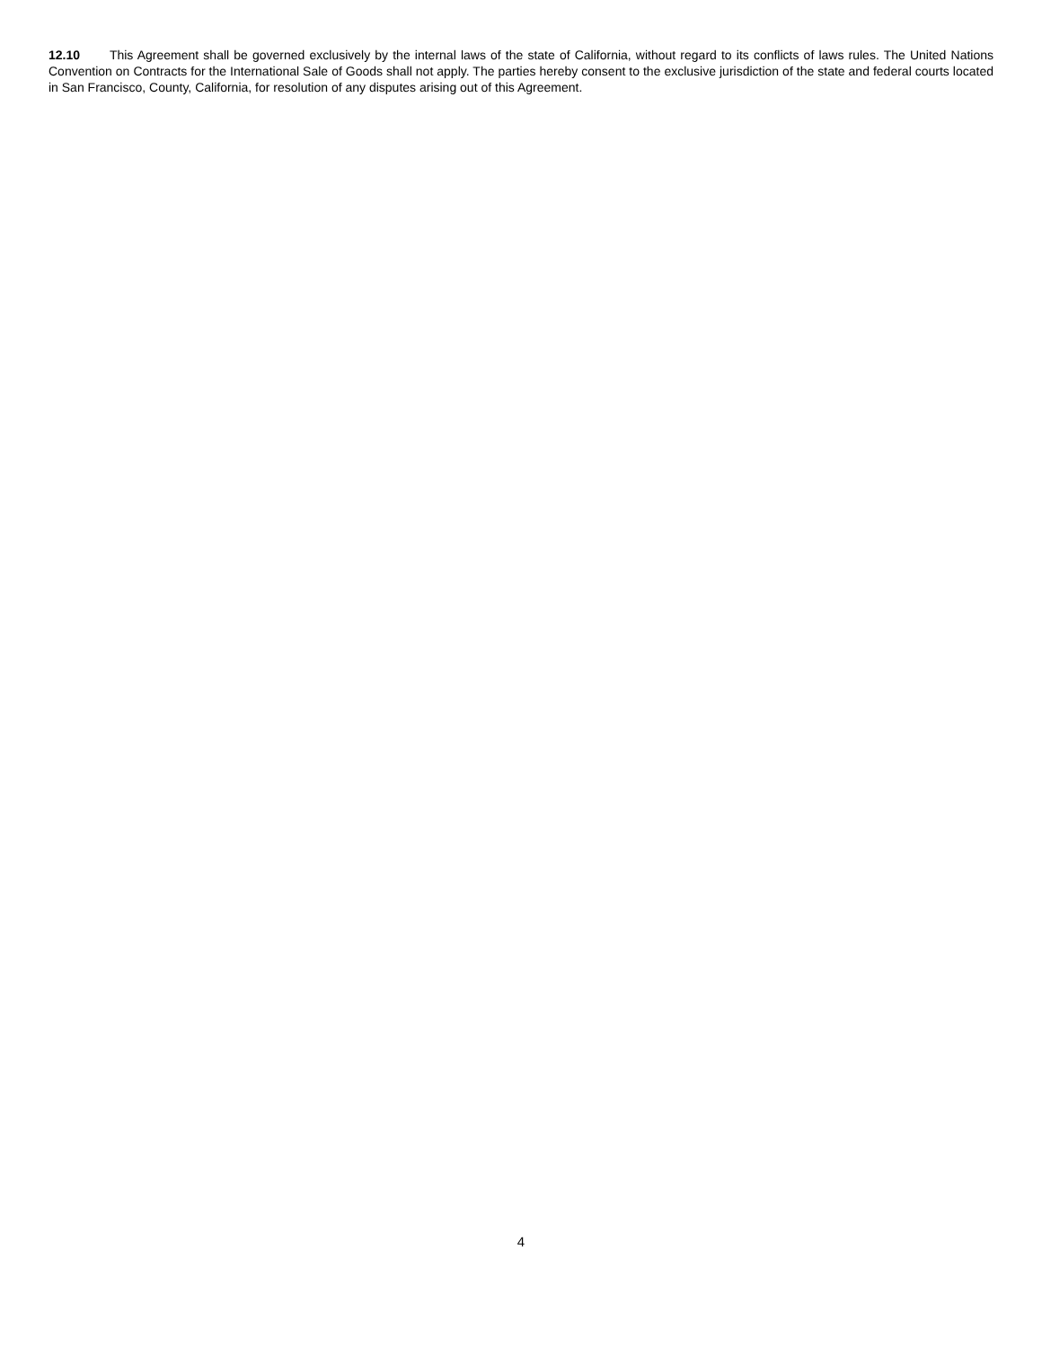12.10 This Agreement shall be governed exclusively by the internal laws of the state of California, without regard to its conflicts of laws rules. The United Nations Convention on Contracts for the International Sale of Goods shall not apply. The parties hereby consent to the exclusive jurisdiction of the state and federal courts located in San Francisco, County, California, for resolution of any disputes arising out of this Agreement.
4